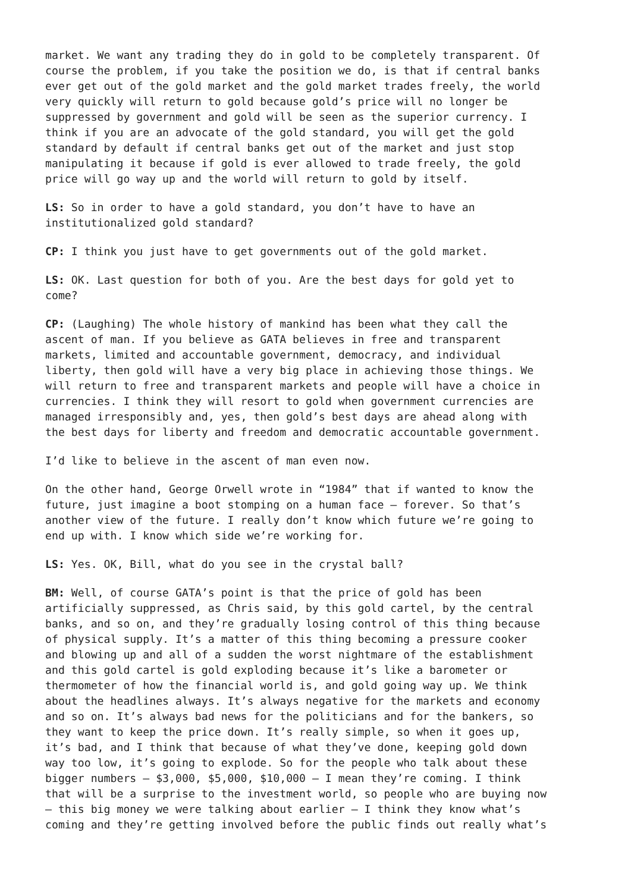market. We want any trading they do in gold to be completely transparent. Of course the problem, if you take the position we do, is that if central banks ever get out of the gold market and the gold market trades freely, the world very quickly will return to gold because gold’s price will no longer be suppressed by government and gold will be seen as the superior currency. I think if you are an advocate of the gold standard, you will get the gold standard by default if central banks get out of the market and just stop manipulating it because if gold is ever allowed to trade freely, the gold price will go way up and the world will return to gold by itself.
LS: So in order to have a gold standard, you don’t have to have an institutionalized gold standard?
CP: I think you just have to get governments out of the gold market.
LS: OK. Last question for both of you. Are the best days for gold yet to come?
CP: (Laughing) The whole history of mankind has been what they call the ascent of man. If you believe as GATA believes in free and transparent markets, limited and accountable government, democracy, and individual liberty, then gold will have a very big place in achieving those things. We will return to free and transparent markets and people will have a choice in currencies. I think they will resort to gold when government currencies are managed irresponsibly and, yes, then gold’s best days are ahead along with the best days for liberty and freedom and democratic accountable government.
I’d like to believe in the ascent of man even now.
On the other hand, George Orwell wrote in “1984” that if wanted to know the future, just imagine a boot stomping on a human face — forever. So that’s another view of the future. I really don’t know which future we’re going to end up with. I know which side we’re working for.
LS: Yes. OK, Bill, what do you see in the crystal ball?
BM: Well, of course GATA’s point is that the price of gold has been artificially suppressed, as Chris said, by this gold cartel, by the central banks, and so on, and they’re gradually losing control of this thing because of physical supply. It’s a matter of this thing becoming a pressure cooker and blowing up and all of a sudden the worst nightmare of the establishment and this gold cartel is gold exploding because it’s like a barometer or thermometer of how the financial world is, and gold going way up. We think about the headlines always. It’s always negative for the markets and economy and so on. It’s always bad news for the politicians and for the bankers, so they want to keep the price down. It’s really simple, so when it goes up, it’s bad, and I think that because of what they’ve done, keeping gold down way too low, it’s going to explode. So for the people who talk about these bigger numbers — $3,000, $5,000, $10,000 — I mean they’re coming. I think that will be a surprise to the investment world, so people who are buying now — this big money we were talking about earlier — I think they know what’s coming and they’re getting involved before the public finds out really what’s